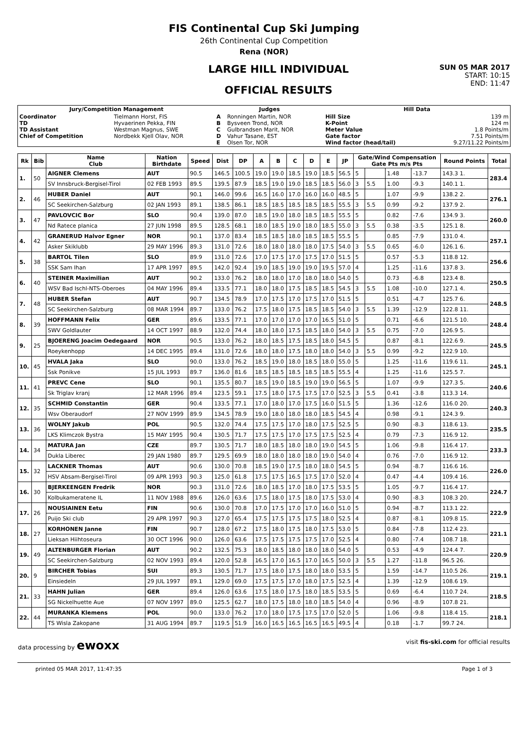FIS Continental Cup Ski Jumping
26th Continental Cup Competition
Rena (NOR)
LARGE HILL INDIVIDUAL
OFFICIAL RESULTS
SUN 05 MAR 2017
START: 10:15
END: 11:47
| Jury/Competition Management | | Judges | | Hill Data | |
| --- | --- | --- | --- | --- | --- |
| Coordinator TD TD Assistant Chief of Competition | Tielmann Horst, FIS Hyvaerinen Pekka, FIN Westman Magnus, SWE Nordbekk Kjell Olav, NOR | A B C D E | Ronningen Martin, NOR Bysveen Trond, NOR Gulbrandsen Marit, NOR Vahur Tasane, EST Olsen Tor, NOR | Hill Size K-Point Meter Value Gate factor Wind factor (head/tail) | 139 m 124 m 1.8 Points/m 7.51 Points/m 9.27/11.22 Points/m |
| Rk | Bib | Name Club | Nation Birthdate | Speed | Dist | DP | A | B | C | D | E | JP | Gate/Wind Compensation Gate Pts m/s Pts | | | | Round Points | Total |
| --- | --- | --- | --- | --- | --- | --- | --- | --- | --- | --- | --- | --- | --- | --- | --- | --- | --- | --- |
| 1. | 50 | AIGNER Clemens | AUT | 90.5 | 146.5 | 100.5 | 19.0 | 19.0 | 18.5 | 19.0 | 18.5 | 56.5 | 5 | | 1.48 | -13.7 | 143.3 1. | 283.4 |
| | | SV Innsbruck-Bergisel-Tirol | 02 FEB 1993 | 89.5 | 139.5 | 87.9 | 18.5 | 19.0 | 19.0 | 18.5 | 18.5 | 56.0 | 3 | 5.5 | 1.00 | -9.3 | 140.1 1. | |
| 2. | 46 | HUBER Daniel | AUT | 90.1 | 146.0 | 99.6 | 16.5 | 16.0 | 17.0 | 16.0 | 16.0 | 48.5 | 5 | | 1.07 | -9.9 | 138.2 2. | 276.1 |
| | | SC Seekirchen-Salzburg | 02 JAN 1993 | 89.1 | 138.5 | 86.1 | 18.5 | 18.5 | 18.5 | 18.5 | 18.5 | 55.5 | 3 | 5.5 | 0.99 | -9.2 | 137.9 2. | |
| 3. | 47 | PAVLOVCIC Bor | SLO | 90.4 | 139.0 | 87.0 | 18.5 | 19.0 | 18.0 | 18.5 | 18.5 | 55.5 | 5 | | 0.82 | -7.6 | 134.9 3. | 260.0 |
| | | Nd Ratece planica | 27 JUN 1998 | 89.5 | 128.5 | 68.1 | 18.0 | 18.5 | 19.0 | 18.0 | 18.5 | 55.0 | 3 | 5.5 | 0.38 | -3.5 | 125.1 8. | |
| 4. | 42 | GRANERUD Halvor Egner | NOR | 90.1 | 137.0 | 83.4 | 18.5 | 18.5 | 18.0 | 18.5 | 18.5 | 55.5 | 5 | | 0.85 | -7.9 | 131.0 4. | 257.1 |
| | | Asker Skiklubb | 29 MAY 1996 | 89.3 | 131.0 | 72.6 | 18.0 | 18.0 | 18.0 | 18.0 | 17.5 | 54.0 | 3 | 5.5 | 0.65 | -6.0 | 126.1 6. | |
| 5. | 38 | BARTOL Tilen | SLO | 89.9 | 131.0 | 72.6 | 17.0 | 17.5 | 17.0 | 17.5 | 17.0 | 51.5 | 5 | | 0.57 | -5.3 | 118.8 12. | 256.6 |
| | | SSK Sam Ihan | 17 APR 1997 | 89.5 | 142.0 | 92.4 | 19.0 | 18.5 | 19.0 | 19.0 | 19.5 | 57.0 | 4 | | 1.25 | -11.6 | 137.8 3. | |
| 6. | 40 | STEINER Maximilian | AUT | 90.2 | 133.0 | 76.2 | 18.0 | 18.0 | 17.0 | 18.0 | 18.0 | 54.0 | 5 | | 0.73 | -6.8 | 123.4 8. | 250.5 |
| | | WSV Bad Ischl-NTS-Oberoes | 04 MAY 1996 | 89.4 | 133.5 | 77.1 | 18.0 | 18.0 | 17.5 | 18.5 | 18.5 | 54.5 | 3 | 5.5 | 1.08 | -10.0 | 127.1 4. | |
| 7. | 48 | HUBER Stefan | AUT | 90.7 | 134.5 | 78.9 | 17.0 | 17.5 | 17.0 | 17.5 | 17.0 | 51.5 | 5 | | 0.51 | -4.7 | 125.7 6. | 248.5 |
| | | SC Seekirchen-Salzburg | 08 MAR 1994 | 89.7 | 133.0 | 76.2 | 17.5 | 18.0 | 17.5 | 18.5 | 18.5 | 54.0 | 3 | 5.5 | 1.39 | -12.9 | 122.8 11. | |
| 8. | 39 | HOFFMANN Felix | GER | 89.6 | 133.5 | 77.1 | 17.0 | 17.0 | 17.0 | 17.0 | 16.5 | 51.0 | 5 | | 0.71 | -6.6 | 121.5 10. | 248.4 |
| | | SWV Goldlauter | 14 OCT 1997 | 88.9 | 132.0 | 74.4 | 18.0 | 18.0 | 17.5 | 18.5 | 18.0 | 54.0 | 3 | 5.5 | 0.75 | -7.0 | 126.9 5. | |
| 9. | 25 | BJOERENG Joacim Oedegaard | NOR | 90.5 | 133.0 | 76.2 | 18.0 | 18.5 | 17.5 | 18.5 | 18.0 | 54.5 | 5 | | 0.87 | -8.1 | 122.6 9. | 245.5 |
| | | Roeykenhopp | 14 DEC 1995 | 89.4 | 131.0 | 72.6 | 18.0 | 18.0 | 17.5 | 18.0 | 18.0 | 54.0 | 3 | 5.5 | 0.99 | -9.2 | 122.9 10. | |
| 10. | 45 | HVALA Jaka | SLO | 90.0 | 133.0 | 76.2 | 18.5 | 19.0 | 18.0 | 18.5 | 18.0 | 55.0 | 5 | | 1.25 | -11.6 | 119.6 11. | 245.1 |
| | | Ssk Ponikve | 15 JUL 1993 | 89.7 | 136.0 | 81.6 | 18.5 | 18.5 | 18.5 | 18.5 | 18.5 | 55.5 | 4 | | 1.25 | -11.6 | 125.5 7. | |
| 11. | 41 | PREVC Cene | SLO | 90.1 | 135.5 | 80.7 | 18.5 | 19.0 | 18.5 | 19.0 | 19.0 | 56.5 | 5 | | 1.07 | -9.9 | 127.3 5. | 240.6 |
| | | Sk Triglav kranj | 12 MAR 1996 | 89.4 | 123.5 | 59.1 | 17.5 | 18.0 | 17.5 | 17.5 | 17.0 | 52.5 | 3 | 5.5 | 0.41 | -3.8 | 113.3 14. | |
| 12. | 35 | SCHMID Constantin | GER | 90.4 | 133.5 | 77.1 | 17.0 | 18.0 | 17.0 | 17.5 | 16.0 | 51.5 | 5 | | 1.36 | -12.6 | 116.0 20. | 240.3 |
| | | Wsv Oberaudorf | 27 NOV 1999 | 89.9 | 134.5 | 78.9 | 19.0 | 18.0 | 18.0 | 18.0 | 18.5 | 54.5 | 4 | | 0.98 | -9.1 | 124.3 9. | |
| 13. | 36 | WOLNY Jakub | POL | 90.5 | 132.0 | 74.4 | 17.5 | 17.5 | 17.0 | 18.0 | 17.5 | 52.5 | 5 | | 0.90 | -8.3 | 118.6 13. | 235.5 |
| | | LKS Klimczok Bystra | 15 MAY 1995 | 90.4 | 130.5 | 71.7 | 17.5 | 17.5 | 17.0 | 17.5 | 17.5 | 52.5 | 4 | | 0.79 | -7.3 | 116.9 12. | |
| 14. | 34 | MATURA Jan | CZE | 89.7 | 130.5 | 71.7 | 18.0 | 18.5 | 18.0 | 18.0 | 19.0 | 54.5 | 5 | | 1.06 | -9.8 | 116.4 17. | 233.3 |
| | | Dukla Liberec | 29 JAN 1980 | 89.7 | 129.5 | 69.9 | 18.0 | 18.0 | 18.0 | 18.0 | 19.0 | 54.0 | 4 | | 0.76 | -7.0 | 116.9 12. | |
| 15. | 32 | LACKNER Thomas | AUT | 90.6 | 130.0 | 70.8 | 18.5 | 19.0 | 17.5 | 18.0 | 18.0 | 54.5 | 5 | | 0.94 | -8.7 | 116.6 16. | 226.0 |
| | | HSV Absam-Bergisel-Tirol | 09 APR 1993 | 90.3 | 125.0 | 61.8 | 17.5 | 17.5 | 16.5 | 17.5 | 17.0 | 52.0 | 4 | | 0.47 | -4.4 | 109.4 16. | |
| 16. | 30 | BJERKEENGEN Fredrik | NOR | 90.3 | 131.0 | 72.6 | 18.0 | 18.5 | 17.0 | 18.0 | 17.5 | 53.5 | 5 | | 1.05 | -9.7 | 116.4 17. | 224.7 |
| | | Kolbukameratene IL | 11 NOV 1988 | 89.6 | 126.0 | 63.6 | 17.5 | 18.0 | 17.5 | 18.0 | 17.5 | 53.0 | 4 | | 0.90 | -8.3 | 108.3 20. | |
| 17. | 26 | NOUSIAINEN Eetu | FIN | 90.6 | 130.0 | 70.8 | 17.0 | 17.5 | 17.0 | 17.0 | 16.0 | 51.0 | 5 | | 0.94 | -8.7 | 113.1 22. | 222.9 |
| | | Puijo Ski club | 29 APR 1997 | 90.3 | 127.0 | 65.4 | 17.5 | 17.5 | 17.5 | 17.5 | 18.0 | 52.5 | 4 | | 0.87 | -8.1 | 109.8 15. | |
| 18. | 27 | KORHONEN Janne | FIN | 90.7 | 128.0 | 67.2 | 17.5 | 18.0 | 17.5 | 18.0 | 17.5 | 53.0 | 5 | | 0.84 | -7.8 | 112.4 23. | 221.1 |
| | | Lieksan Hiihtoseura | 30 OCT 1996 | 90.0 | 126.0 | 63.6 | 17.5 | 17.5 | 17.5 | 17.5 | 17.0 | 52.5 | 4 | | 0.80 | -7.4 | 108.7 18. | |
| 19. | 49 | ALTENBURGER Florian | AUT | 90.2 | 132.5 | 75.3 | 18.0 | 18.5 | 18.0 | 18.0 | 18.0 | 54.0 | 5 | | 0.53 | -4.9 | 124.4 7. | 220.9 |
| | | SC Seekirchen-Salzburg | 02 NOV 1993 | 89.4 | 120.0 | 52.8 | 16.5 | 17.0 | 16.5 | 17.0 | 16.5 | 50.0 | 3 | 5.5 | 1.27 | -11.8 | 96.5 26. | |
| 20. | 9 | BIRCHER Tobias | SUI | 89.3 | 130.5 | 71.7 | 17.5 | 18.0 | 17.5 | 18.0 | 18.0 | 53.5 | 5 | | 1.59 | -14.7 | 110.5 26. | 219.1 |
| | | Einsiedeln | 29 JUL 1997 | 89.1 | 129.0 | 69.0 | 17.5 | 17.5 | 17.0 | 18.0 | 17.5 | 52.5 | 4 | | 1.39 | -12.9 | 108.6 19. | |
| 21. | 33 | HAHN Julian | GER | 89.4 | 126.0 | 63.6 | 17.5 | 18.0 | 17.5 | 18.0 | 18.5 | 53.5 | 5 | | 0.69 | -6.4 | 110.7 24. | 218.5 |
| | | SG Nickelhuette Aue | 07 NOV 1997 | 89.0 | 125.5 | 62.7 | 18.0 | 17.5 | 18.0 | 18.0 | 18.5 | 54.0 | 4 | | 0.96 | -8.9 | 107.8 21. | |
| 22. | 44 | MURANKA Klemens | POL | 90.0 | 133.0 | 76.2 | 17.0 | 18.0 | 17.5 | 17.5 | 17.0 | 52.0 | 5 | | 1.06 | -9.8 | 118.4 15. | 218.1 |
| | | TS Wisla Zakopane | 31 AUG 1994 | 89.7 | 119.5 | 51.9 | 16.0 | 16.5 | 16.5 | 16.5 | 16.5 | 49.5 | 4 | | 0.18 | -1.7 | 99.7 24. | |
data processing by ewoxx visit fis-ski.com for official results
printed 05 MAR 2017, 11:47:35 Page 1 of 3